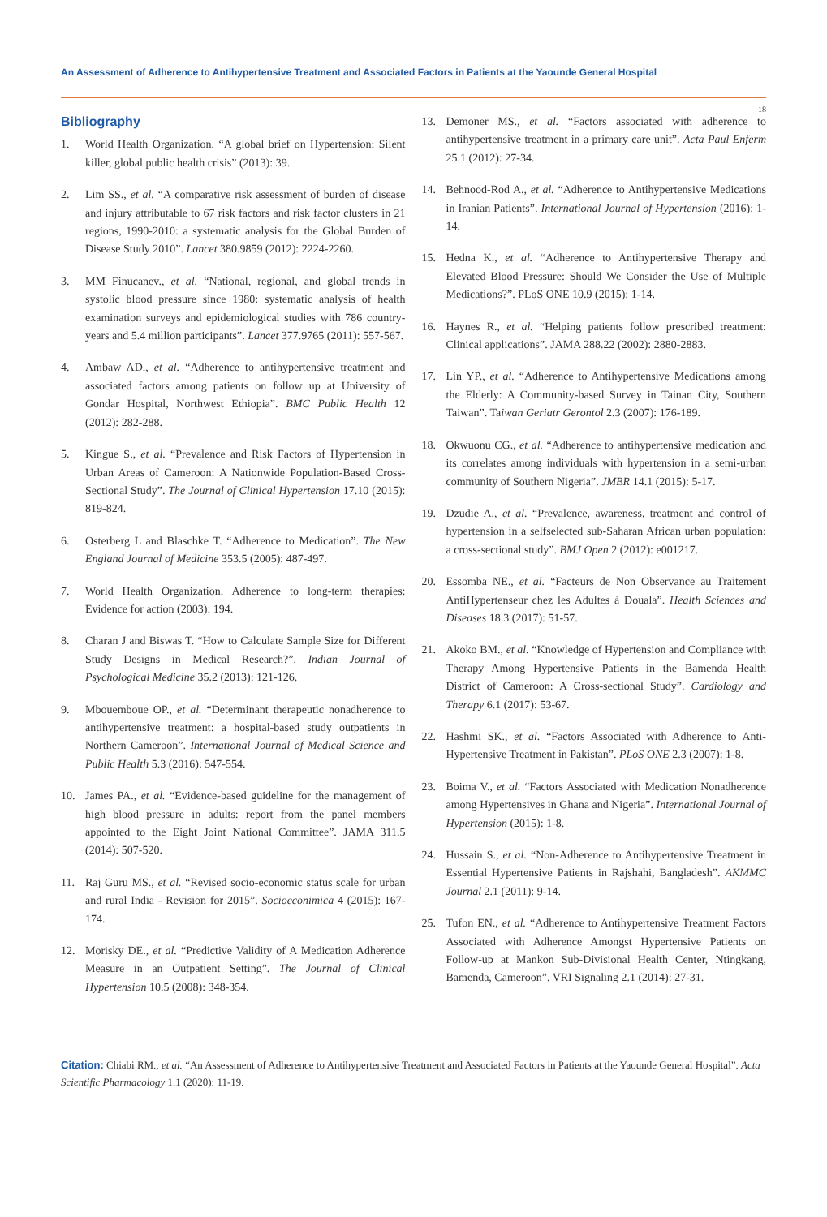An Assessment of Adherence to Antihypertensive Treatment and Associated Factors in Patients at the Yaounde General Hospital
18
Bibliography
1. World Health Organization. “A global brief on Hypertension: Silent killer, global public health crisis” (2013): 39.
2. Lim SS., et al. “A comparative risk assessment of burden of disease and injury attributable to 67 risk factors and risk factor clusters in 21 regions, 1990-2010: a systematic analysis for the Global Burden of Disease Study 2010”. Lancet 380.9859 (2012): 2224-2260.
3. MM Finucanev., et al. “National, regional, and global trends in systolic blood pressure since 1980: systematic analysis of health examination surveys and epidemiological studies with 786 country-years and 5.4 million participants”. Lancet 377.9765 (2011): 557-567.
4. Ambaw AD., et al. “Adherence to antihypertensive treatment and associated factors among patients on follow up at University of Gondar Hospital, Northwest Ethiopia”. BMC Public Health 12 (2012): 282-288.
5. Kingue S., et al. “Prevalence and Risk Factors of Hypertension in Urban Areas of Cameroon: A Nationwide Population-Based Cross-Sectional Study”. The Journal of Clinical Hypertension 17.10 (2015): 819-824.
6. Osterberg L and Blaschke T. “Adherence to Medication”. The New England Journal of Medicine 353.5 (2005): 487-497.
7. World Health Organization. Adherence to long-term therapies: Evidence for action (2003): 194.
8. Charan J and Biswas T. “How to Calculate Sample Size for Different Study Designs in Medical Research?”. Indian Journal of Psychological Medicine 35.2 (2013): 121-126.
9. Mbouemboue OP., et al. “Determinant therapeutic nonadherence to antihypertensive treatment: a hospital-based study outpatients in Northern Cameroon”. International Journal of Medical Science and Public Health 5.3 (2016): 547-554.
10. James PA., et al. “Evidence-based guideline for the management of high blood pressure in adults: report from the panel members appointed to the Eight Joint National Committee”. JAMA 311.5 (2014): 507-520.
11. Raj Guru MS., et al. “Revised socio-economic status scale for urban and rural India - Revision for 2015”. Socioeconimica 4 (2015): 167-174.
12. Morisky DE., et al. “Predictive Validity of A Medication Adherence Measure in an Outpatient Setting”. The Journal of Clinical Hypertension 10.5 (2008): 348-354.
13. Demoner MS., et al. “Factors associated with adherence to antihypertensive treatment in a primary care unit”. Acta Paul Enferm 25.1 (2012): 27-34.
14. Behnood-Rod A., et al. “Adherence to Antihypertensive Medications in Iranian Patients”. International Journal of Hypertension (2016): 1-14.
15. Hedna K., et al. “Adherence to Antihypertensive Therapy and Elevated Blood Pressure: Should We Consider the Use of Multiple Medications?”. PLoS ONE 10.9 (2015): 1-14.
16. Haynes R., et al. “Helping patients follow prescribed treatment: Clinical applications”. JAMA 288.22 (2002): 2880-2883.
17. Lin YP., et al. “Adherence to Antihypertensive Medications among the Elderly: A Community-based Survey in Tainan City, Southern Taiwan”. Taiwan Geriatr Gerontol 2.3 (2007): 176-189.
18. Okwuonu CG., et al. “Adherence to antihypertensive medication and its correlates among individuals with hypertension in a semi-urban community of Southern Nigeria”. JMBR 14.1 (2015): 5-17.
19. Dzudie A., et al. “Prevalence, awareness, treatment and control of hypertension in a selfselected sub-Saharan African urban population: a cross-sectional study”. BMJ Open 2 (2012): e001217.
20. Essomba NE., et al. “Facteurs de Non Observance au Traitement AntiHypertenseur chez les Adultes à Douala”. Health Sciences and Diseases 18.3 (2017): 51-57.
21. Akoko BM., et al. “Knowledge of Hypertension and Compliance with Therapy Among Hypertensive Patients in the Bamenda Health District of Cameroon: A Cross-sectional Study”. Cardiology and Therapy 6.1 (2017): 53-67.
22. Hashmi SK., et al. “Factors Associated with Adherence to Anti-Hypertensive Treatment in Pakistan”. PLoS ONE 2.3 (2007): 1-8.
23. Boima V., et al. “Factors Associated with Medication Nonadherence among Hypertensives in Ghana and Nigeria”. International Journal of Hypertension (2015): 1-8.
24. Hussain S., et al. “Non-Adherence to Antihypertensive Treatment in Essential Hypertensive Patients in Rajshahi, Bangladesh”. AKMMC Journal 2.1 (2011): 9-14.
25. Tufon EN., et al. “Adherence to Antihypertensive Treatment Factors Associated with Adherence Amongst Hypertensive Patients on Follow-up at Mankon Sub-Divisional Health Center, Ntingkang, Bamenda, Cameroon”. VRI Signaling 2.1 (2014): 27-31.
Citation: Chiabi RM., et al. “An Assessment of Adherence to Antihypertensive Treatment and Associated Factors in Patients at the Yaounde General Hospital”. Acta Scientific Pharmacology 1.1 (2020): 11-19.